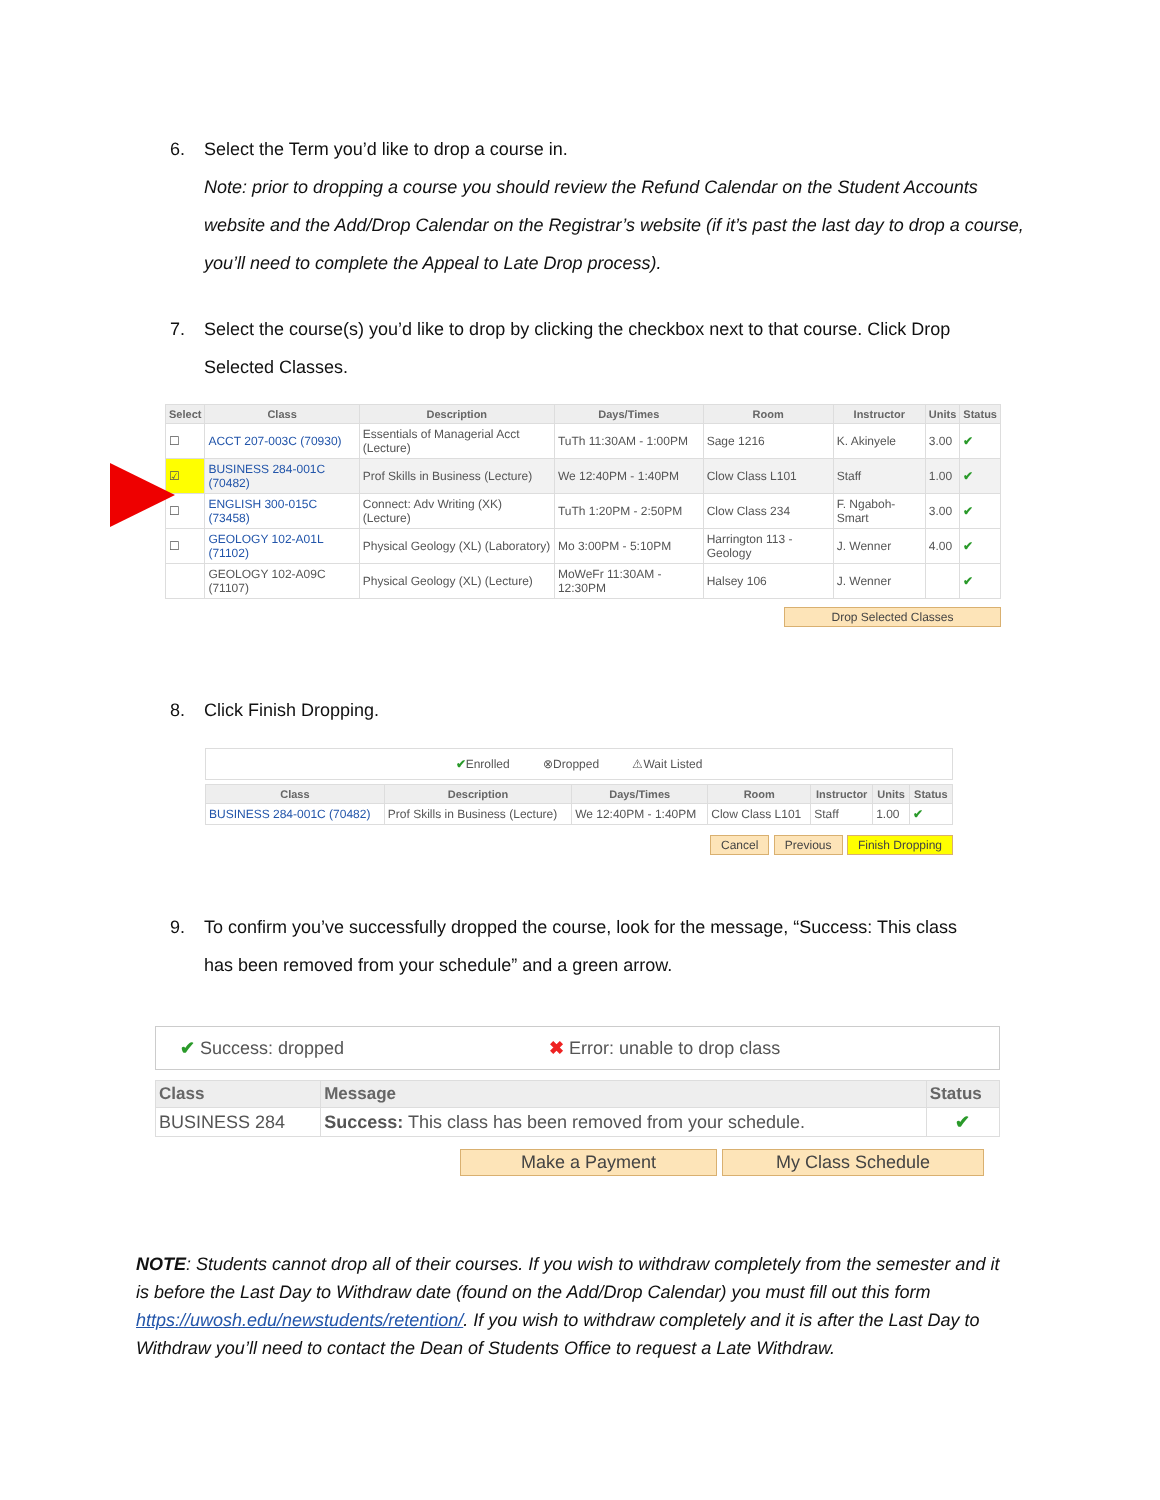6. Select the Term you’d like to drop a course in.
Note: prior to dropping a course you should review the Refund Calendar on the Student Accounts website and the Add/Drop Calendar on the Registrar’s website (if it’s past the last day to drop a course, you’ll need to complete the Appeal to Late Drop process).
7. Select the course(s) you’d like to drop by clicking the checkbox next to that course. Click Drop
Selected Classes.
| Select | Class | Description | Days/Times | Room | Instructor | Units | Status |
| --- | --- | --- | --- | --- | --- | --- | --- |
| ☐ | ACCT 207-003C (70930) | Essentials of Managerial Acct (Lecture) | TuTh 11:30AM - 1:00PM | Sage 1216 | K. Akinyele | 3.00 | ✔ |
| ☑ | BUSINESS 284-001C (70482) | Prof Skills in Business (Lecture) | We 12:40PM - 1:40PM | Clow Class L101 | Staff | 1.00 | ✔ |
| ☐ | ENGLISH 300-015C (73458) | Connect: Adv Writing (XK) (Lecture) | TuTh 1:20PM - 2:50PM | Clow Class 234 | F. Ngaboh-Smart | 3.00 | ✔ |
| ☐ | GEOLOGY 102-A01L (71102) | Physical Geology (XL) (Laboratory) | Mo 3:00PM - 5:10PM | Harrington 113 - Geology | J. Wenner | 4.00 | ✔ |
| | GEOLOGY 102-A09C (71107) | Physical Geology (XL) (Lecture) | MoWeFr 11:30AM - 12:30PM | Halsey 106 | J. Wenner | | ✔ |
Drop Selected Classes
8. Click Finish Dropping.
✔Enrolled ⊗Dropped ⚠Wait Listed
| Class | Description | Days/Times | Room | Instructor | Units | Status |
| --- | --- | --- | --- | --- | --- | --- |
| BUSINESS 284-001C (70482) | Prof Skills in Business (Lecture) | We 12:40PM - 1:40PM | Clow Class L101 | Staff | 1.00 | ✔ |
Cancel Previous Finish Dropping
9. To confirm you’ve successfully dropped the course, look for the message, “Success: This class
has been removed from your schedule” and a green arrow.
✔ Success: dropped ✖ Error: unable to drop class
| Class | Message | Status |
| --- | --- | --- |
| BUSINESS 284 | Success: This class has been removed from your schedule. | ✔ |
Make a Payment My Class Schedule
NOTE: Students cannot drop all of their courses. If you wish to withdraw completely from the semester and it is before the Last Day to Withdraw date (found on the Add/Drop Calendar) you must fill out this form https://uwosh.edu/newstudents/retention/. If you wish to withdraw completely and it is after the Last Day to Withdraw you’ll need to contact the Dean of Students Office to request a Late Withdraw.